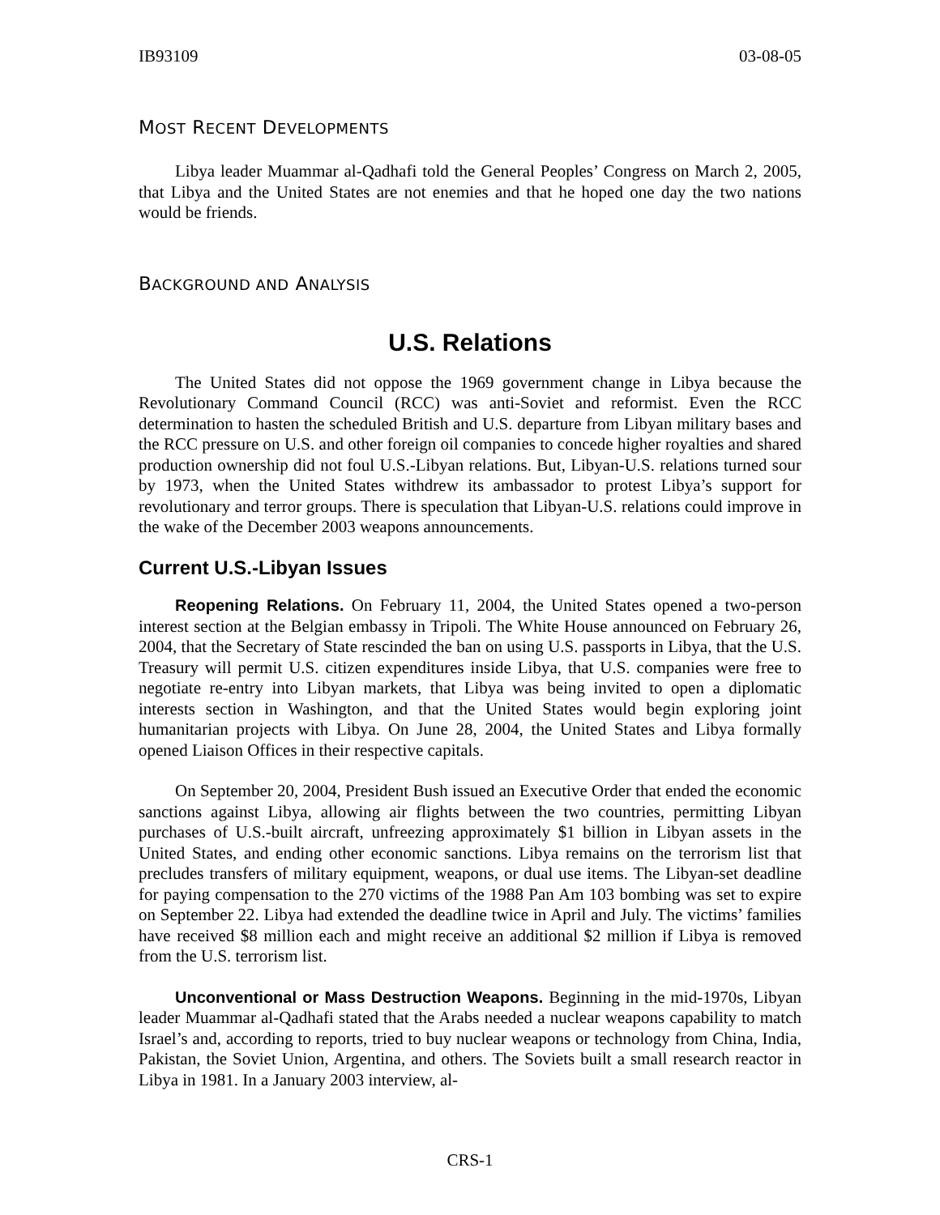IB93109 03-08-05
MOST RECENT DEVELOPMENTS
Libya leader Muammar al-Qadhafi told the General Peoples’ Congress on March 2, 2005, that Libya and the United States are not enemies and that he hoped one day the two nations would be friends.
BACKGROUND AND ANALYSIS
U.S. Relations
The United States did not oppose the 1969 government change in Libya because the Revolutionary Command Council (RCC) was anti-Soviet and reformist. Even the RCC determination to hasten the scheduled British and U.S. departure from Libyan military bases and the RCC pressure on U.S. and other foreign oil companies to concede higher royalties and shared production ownership did not foul U.S.-Libyan relations. But, Libyan-U.S. relations turned sour by 1973, when the United States withdrew its ambassador to protest Libya’s support for revolutionary and terror groups. There is speculation that Libyan-U.S. relations could improve in the wake of the December 2003 weapons announcements.
Current U.S.-Libyan Issues
Reopening Relations. On February 11, 2004, the United States opened a two-person interest section at the Belgian embassy in Tripoli. The White House announced on February 26, 2004, that the Secretary of State rescinded the ban on using U.S. passports in Libya, that the U.S. Treasury will permit U.S. citizen expenditures inside Libya, that U.S. companies were free to negotiate re-entry into Libyan markets, that Libya was being invited to open a diplomatic interests section in Washington, and that the United States would begin exploring joint humanitarian projects with Libya. On June 28, 2004, the United States and Libya formally opened Liaison Offices in their respective capitals.
On September 20, 2004, President Bush issued an Executive Order that ended the economic sanctions against Libya, allowing air flights between the two countries, permitting Libyan purchases of U.S.-built aircraft, unfreezing approximately $1 billion in Libyan assets in the United States, and ending other economic sanctions. Libya remains on the terrorism list that precludes transfers of military equipment, weapons, or dual use items. The Libyan-set deadline for paying compensation to the 270 victims of the 1988 Pan Am 103 bombing was set to expire on September 22. Libya had extended the deadline twice in April and July. The victims’ families have received $8 million each and might receive an additional $2 million if Libya is removed from the U.S. terrorism list.
Unconventional or Mass Destruction Weapons. Beginning in the mid-1970s, Libyan leader Muammar al-Qadhafi stated that the Arabs needed a nuclear weapons capability to match Israel’s and, according to reports, tried to buy nuclear weapons or technology from China, India, Pakistan, the Soviet Union, Argentina, and others. The Soviets built a small research reactor in Libya in 1981. In a January 2003 interview, al-
CRS-1